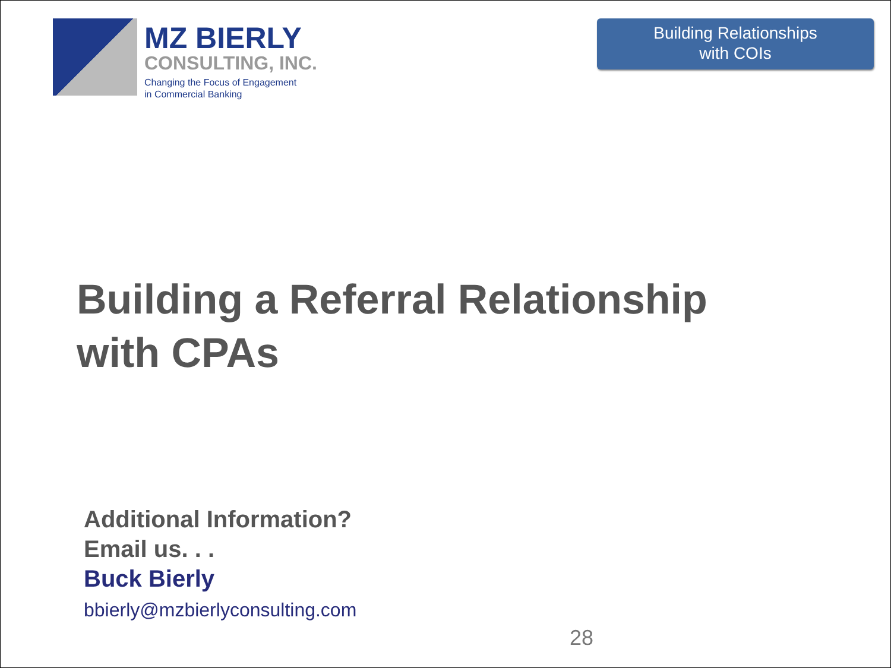MZ BIERLY
CONSULTING, INC.
Changing the Focus of Engagement
in Commercial Banking
Building Relationships
with COIs
Building a Referral Relationship
with CPAs
Additional Information?
Email us. . .
Buck Bierly
bbierly@mzbierlyconsulting.com
28